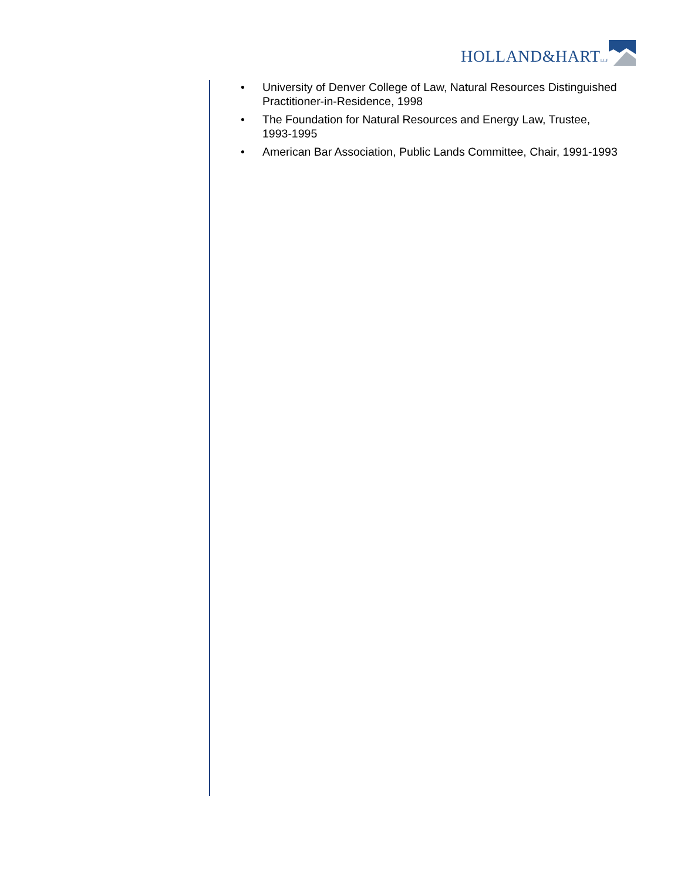HOLLAND&HARTLLP
• University of Denver College of Law, Natural Resources Distinguished Practitioner-in-Residence, 1998
• The Foundation for Natural Resources and Energy Law, Trustee, 1993-1995
• American Bar Association, Public Lands Committee, Chair, 1991-1993